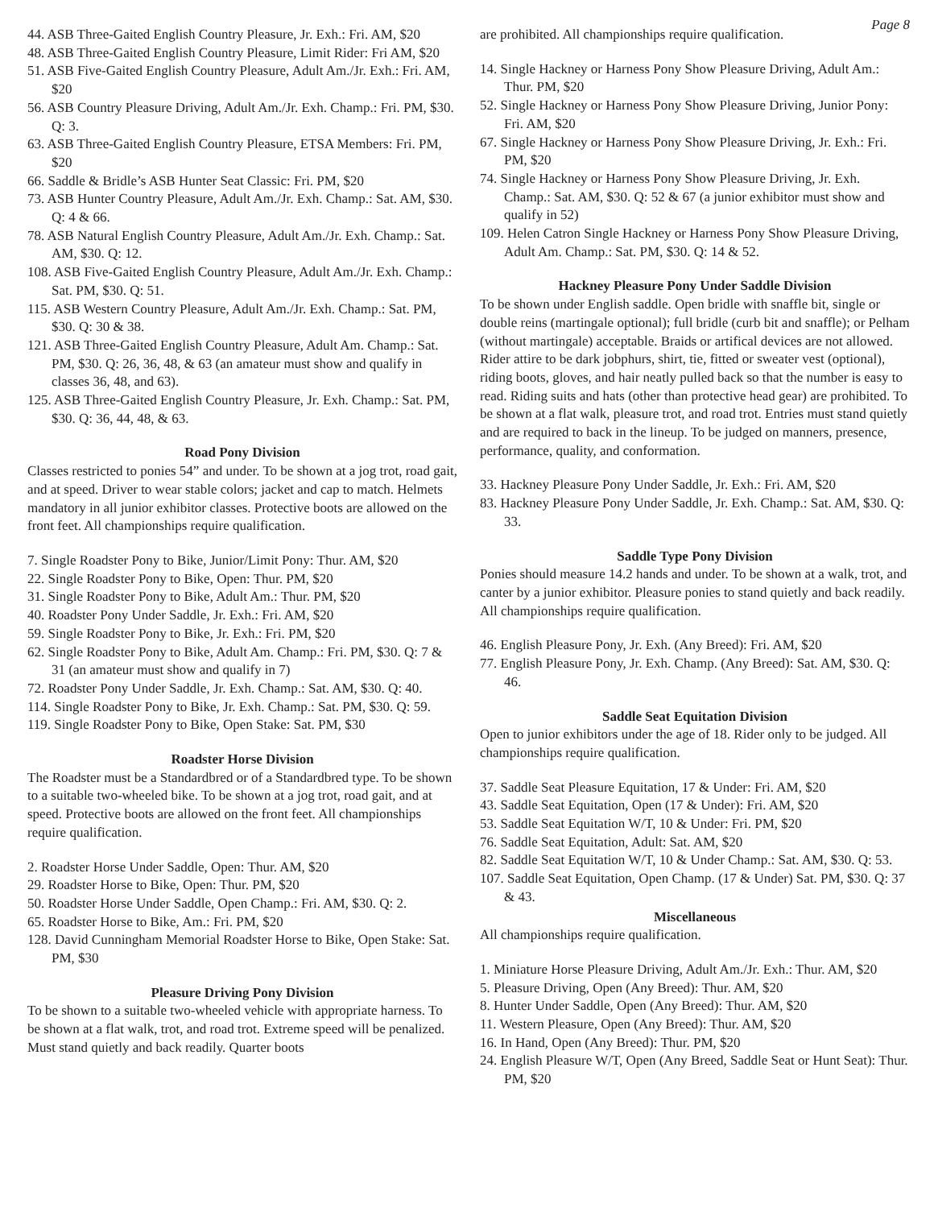Page 8
44. ASB Three-Gaited English Country Pleasure, Jr. Exh.: Fri. AM, $20
48. ASB Three-Gaited English Country Pleasure, Limit Rider: Fri AM, $20
51. ASB Five-Gaited English Country Pleasure, Adult Am./Jr. Exh.: Fri. AM, $20
56. ASB Country Pleasure Driving, Adult Am./Jr. Exh. Champ.: Fri. PM, $30. Q: 3.
63. ASB Three-Gaited English Country Pleasure, ETSA Members: Fri. PM, $20
66. Saddle & Bridle’s ASB Hunter Seat Classic: Fri. PM, $20
73. ASB Hunter Country Pleasure, Adult Am./Jr. Exh. Champ.: Sat. AM, $30. Q: 4 & 66.
78. ASB Natural English Country Pleasure, Adult Am./Jr. Exh. Champ.: Sat. AM, $30. Q: 12.
108. ASB Five-Gaited English Country Pleasure, Adult Am./Jr. Exh. Champ.: Sat. PM, $30. Q: 51.
115. ASB Western Country Pleasure, Adult Am./Jr. Exh. Champ.: Sat. PM, $30. Q: 30 & 38.
121. ASB Three-Gaited English Country Pleasure, Adult Am. Champ.: Sat. PM, $30. Q: 26, 36, 48, & 63 (an amateur must show and qualify in classes 36, 48, and 63).
125. ASB Three-Gaited English Country Pleasure, Jr. Exh. Champ.: Sat. PM, $30. Q: 36, 44, 48, & 63.
Road Pony Division
Classes restricted to ponies 54” and under. To be shown at a jog trot, road gait, and at speed. Driver to wear stable colors; jacket and cap to match. Helmets mandatory in all junior exhibitor classes. Protective boots are allowed on the front feet. All championships require qualification.
7. Single Roadster Pony to Bike, Junior/Limit Pony: Thur. AM, $20
22. Single Roadster Pony to Bike, Open: Thur. PM, $20
31. Single Roadster Pony to Bike, Adult Am.: Thur. PM, $20
40. Roadster Pony Under Saddle, Jr. Exh.: Fri. AM, $20
59. Single Roadster Pony to Bike, Jr. Exh.: Fri. PM, $20
62. Single Roadster Pony to Bike, Adult Am. Champ.: Fri. PM, $30. Q: 7 & 31 (an amateur must show and qualify in 7)
72. Roadster Pony Under Saddle, Jr. Exh. Champ.: Sat. AM, $30. Q: 40.
114. Single Roadster Pony to Bike, Jr. Exh. Champ.: Sat. PM, $30. Q: 59.
119. Single Roadster Pony to Bike, Open Stake: Sat. PM, $30
Roadster Horse Division
The Roadster must be a Standardbred or of a Standardbred type. To be shown to a suitable two-wheeled bike. To be shown at a jog trot, road gait, and at speed. Protective boots are allowed on the front feet. All championships require qualification.
2. Roadster Horse Under Saddle, Open: Thur. AM, $20
29. Roadster Horse to Bike, Open: Thur. PM, $20
50. Roadster Horse Under Saddle, Open Champ.: Fri. AM, $30. Q: 2.
65. Roadster Horse to Bike, Am.: Fri. PM, $20
128. David Cunningham Memorial Roadster Horse to Bike, Open Stake: Sat. PM, $30
Pleasure Driving Pony Division
To be shown to a suitable two-wheeled vehicle with appropriate harness. To be shown at a flat walk, trot, and road trot. Extreme speed will be penalized. Must stand quietly and back readily. Quarter boots
are prohibited. All championships require qualification.
14. Single Hackney or Harness Pony Show Pleasure Driving, Adult Am.: Thur. PM, $20
52. Single Hackney or Harness Pony Show Pleasure Driving, Junior Pony: Fri. AM, $20
67. Single Hackney or Harness Pony Show Pleasure Driving, Jr. Exh.: Fri. PM, $20
74. Single Hackney or Harness Pony Show Pleasure Driving, Jr. Exh. Champ.: Sat. AM, $30. Q: 52 & 67 (a junior exhibitor must show and qualify in 52)
109. Helen Catron Single Hackney or Harness Pony Show Pleasure Driving, Adult Am. Champ.: Sat. PM, $30. Q: 14 & 52.
Hackney Pleasure Pony Under Saddle Division
To be shown under English saddle. Open bridle with snaffle bit, single or double reins (martingale optional); full bridle (curb bit and snaffle); or Pelham (without martingale) acceptable. Braids or artifical devices are not allowed. Rider attire to be dark jobphurs, shirt, tie, fitted or sweater vest (optional), riding boots, gloves, and hair neatly pulled back so that the number is easy to read. Riding suits and hats (other than protective head gear) are prohibited. To be shown at a flat walk, pleasure trot, and road trot. Entries must stand quietly and are required to back in the lineup. To be judged on manners, presence, performance, quality, and conformation.
33. Hackney Pleasure Pony Under Saddle, Jr. Exh.: Fri. AM, $20
83. Hackney Pleasure Pony Under Saddle, Jr. Exh. Champ.: Sat. AM, $30. Q: 33.
Saddle Type Pony Division
Ponies should measure 14.2 hands and under. To be shown at a walk, trot, and canter by a junior exhibitor. Pleasure ponies to stand quietly and back readily. All championships require qualification.
46. English Pleasure Pony, Jr. Exh. (Any Breed): Fri. AM, $20
77. English Pleasure Pony, Jr. Exh. Champ. (Any Breed): Sat. AM, $30. Q: 46.
Saddle Seat Equitation Division
Open to junior exhibitors under the age of 18. Rider only to be judged. All championships require qualification.
37. Saddle Seat Pleasure Equitation, 17 & Under: Fri. AM, $20
43. Saddle Seat Equitation, Open (17 & Under): Fri. AM, $20
53. Saddle Seat Equitation W/T, 10 & Under: Fri. PM, $20
76. Saddle Seat Equitation, Adult: Sat. AM, $20
82. Saddle Seat Equitation W/T, 10 & Under Champ.: Sat. AM, $30. Q: 53.
107. Saddle Seat Equitation, Open Champ. (17 & Under) Sat. PM, $30. Q: 37 & 43.
Miscellaneous
All championships require qualification.
1. Miniature Horse Pleasure Driving, Adult Am./Jr. Exh.: Thur. AM, $20
5. Pleasure Driving, Open (Any Breed): Thur. AM, $20
8. Hunter Under Saddle, Open (Any Breed): Thur. AM, $20
11. Western Pleasure, Open (Any Breed): Thur. AM, $20
16. In Hand, Open (Any Breed): Thur. PM, $20
24. English Pleasure W/T, Open (Any Breed, Saddle Seat or Hunt Seat): Thur. PM, $20